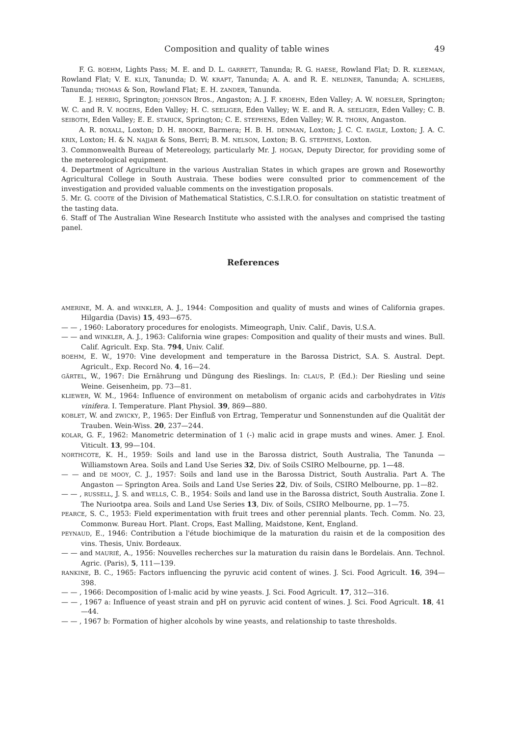Composition and quality of table wines 49
F. G. BOEHM, Lights Pass; M. E. and D. L. GARRETT, Tanunda; R. G. HAESE, Rowland Flat; D. R. KLEEMAN, Rowland Flat; V. E. KLIX, Tanunda; D. W. KRAFT, Tanunda; A. A. and R. E. NELDNER, Tanunda; A. SCHLIEBS, Tanunda; THOMAS & Son, Rowland Flat; E. H. ZANDER, Tanunda.
E. J. HERBIG, Springton; JOHNSON Bros., Angaston; A. J. F. KROEHN, Eden Valley; A. W. ROESLER, Springton; W. C. and R. V. ROGERS, Eden Valley; H. C. SEELIGER, Eden Valley; W. E. and R. A. SEELIGER, Eden Valley; C. B. SEIBOTH, Eden Valley; E. E. STARICK, Springton; C. E. STEPHENS, Eden Valley; W. R. THORN, Angaston.
A. R. BOXALL, Loxton; D. H. BROOKE, Barmera; H. B. H. DENMAN, Loxton; J. C. C. EAGLE, Loxton; J. A. C. KRIX, Loxton; H. & N. NAJJAR & Sons, Berri; B. M. NELSON, Loxton; B. G. STEPHENS, Loxton.
3. Commonwealth Bureau of Metereology, particularly Mr. J. HOGAN, Deputy Director, for providing some of the metereological equipment.
4. Department of Agriculture in the various Australian States in which grapes are grown and Roseworthy Agricultural College in South Austraia. These bodies were consulted prior to commencement of the investigation and provided valuable comments on the investigation proposals.
5. Mr. G. COOTE of the Division of Mathematical Statistics, C.S.I.R.O. for consultation on statistic treatment of the tasting data.
6. Staff of The Australian Wine Research Institute who assisted with the analyses and comprised the tasting panel.
References
AMERINE, M. A. and WINKLER, A. J., 1944: Composition and quality of musts and wines of California grapes. Hilgardia (Davis) 15, 493—675.
— — , 1960: Laboratory procedures for enologists. Mimeograph, Univ. Calif., Davis, U.S.A.
— — and WINKLER, A. J., 1963: California wine grapes: Composition and quality of their musts and wines. Bull. Calif. Agricult. Exp. Sta. 794, Univ. Calif.
BOEHM, E. W., 1970: Vine development and temperature in the Barossa District, S.A. S. Austral. Dept. Agricult., Exp. Record No. 4, 16—24.
GÄRTEL, W., 1967: Die Ernährung und Düngung des Rieslings. In: CLAUS, P. (Ed.): Der Riesling und seine Weine. Geisenheim, pp. 73—81.
KLIEWER, W. M., 1964: Influence of environment on metabolism of organic acids and carbohydrates in Vitis vinifera. I. Temperature. Plant Physiol. 39, 869—880.
KOBLET, W. and ZWICKY, P., 1965: Der Einfluß von Ertrag, Temperatur und Sonnenstunden auf die Qualität der Trauben. Wein-Wiss. 20, 237—244.
KOLAR, G. F., 1962: Manometric determination of 1 (-) malic acid in grape musts and wines. Amer. J. Enol. Viticult. 13, 99—104.
NORTHCOTE, K. H., 1959: Soils and land use in the Barossa district, South Australia, The Tanunda — Williamstown Area. Soils and Land Use Series 32, Div. of Soils CSIRO Melbourne, pp. 1—48.
— — and DE MOOY, C. J., 1957: Soils and land use in the Barossa District, South Australia. Part A. The Angaston — Springton Area. Soils and Land Use Series 22, Div. of Soils, CSIRO Melbourne, pp. 1—82.
— — , RUSSELL, J. S. and WELLS, C. B., 1954: Soils and land use in the Barossa district, South Australia. Zone I. The Nuriootpa area. Soils and Land Use Series 13, Div. of Soils, CSIRO Melbourne, pp. 1—75.
PEARCE, S. C., 1953: Field experimentation with fruit trees and other perennial plants. Tech. Comm. No. 23, Commonw. Bureau Hort. Plant. Crops, East Malling, Maidstone, Kent, England.
PEYNAUD, E., 1946: Contribution a l'étude biochimique de la maturation du raisin et de la composition des vins. Thesis, Univ. Bordeaux.
— — and MAURIÉ, A., 1956: Nouvelles recherches sur la maturation du raisin dans le Bordelais. Ann. Technol. Agric. (Paris), 5, 111—139.
RANKINE, B. C., 1965: Factors influencing the pyruvic acid content of wines. J. Sci. Food Agricult. 16, 394—398.
— — , 1966: Decomposition of l-malic acid by wine yeasts. J. Sci. Food Agricult. 17, 312—316.
— — , 1967 a: Influence of yeast strain and pH on pyruvic acid content of wines. J. Sci. Food Agricult. 18, 41—44.
— — , 1967 b: Formation of higher alcohols by wine yeasts, and relationship to taste thresholds.